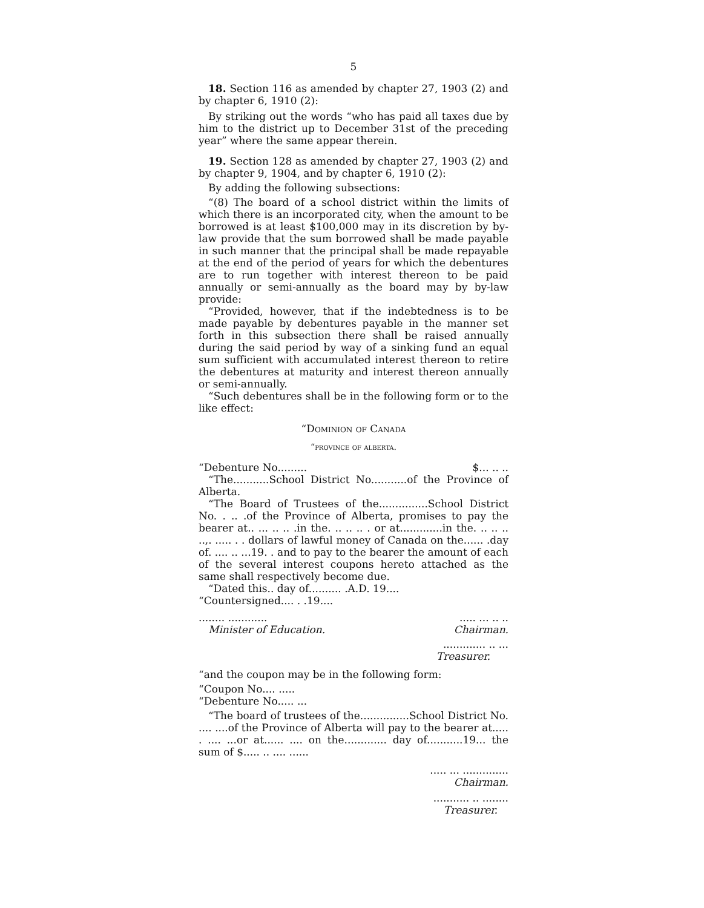5
18. Section 116 as amended by chapter 27, 1903 (2) and by chapter 6, 1910 (2):
By striking out the words “who has paid all taxes due by him to the district up to December 31st of the preceding year” where the same appear therein.
19. Section 128 as amended by chapter 27, 1903 (2) and by chapter 9, 1904, and by chapter 6, 1910 (2):
By adding the following subsections:
“(8) The board of a school district within the limits of which there is an incorporated city, when the amount to be borrowed is at least $100,000 may in its discretion by by-law provide that the sum borrowed shall be made payable in such manner that the principal shall be made repayable at the end of the period of years for which the debentures are to run together with interest thereon to be paid annually or semi-annually as the board may by by-law provide:
“Provided, however, that if the indebtedness is to be made payable by debentures payable in the manner set forth in this subsection there shall be raised annually during the said period by way of a sinking fund an equal sum sufficient with accumulated interest thereon to retire the debentures at maturity and interest thereon annually or semi-annually.
“Such debentures shall be in the following form or to the like effect:
“Dominion of Canada
“province of alberta.
“Debenture No......... $... .. ..
“The...........School District No...........of the Province of Alberta.
“The Board of Trustees of the...............School District No. . .. .of the Province of Alberta, promises to pay the bearer at.. ... .. .. .in the. .. .. .. . or at.............in the. .. .. .. ..,. ..... . . dollars of lawful money of Canada on the...... .day of. .... .. ...19. . and to pay to the bearer the amount of each of the several interest coupons hereto attached as the same shall respectively become due.
“Dated this.. day of.......... .A.D. 19....
“Countersigned.... . .19....
........ ................. ... .. ..
Minister of Education. Chairman.
............. .. ...
Treasurer.
“and the coupon may be in the following form:
“Coupon No.... .....
“Debenture No..... ...
“The board of trustees of the...............School District No. .... ....of the Province of Alberta will pay to the bearer at..... . .... ...or at...... .... on the............. day of...........19... the sum of $..... .. .... ......
..... ... ..............
Chairman.
........... .. ........
Treasurer.